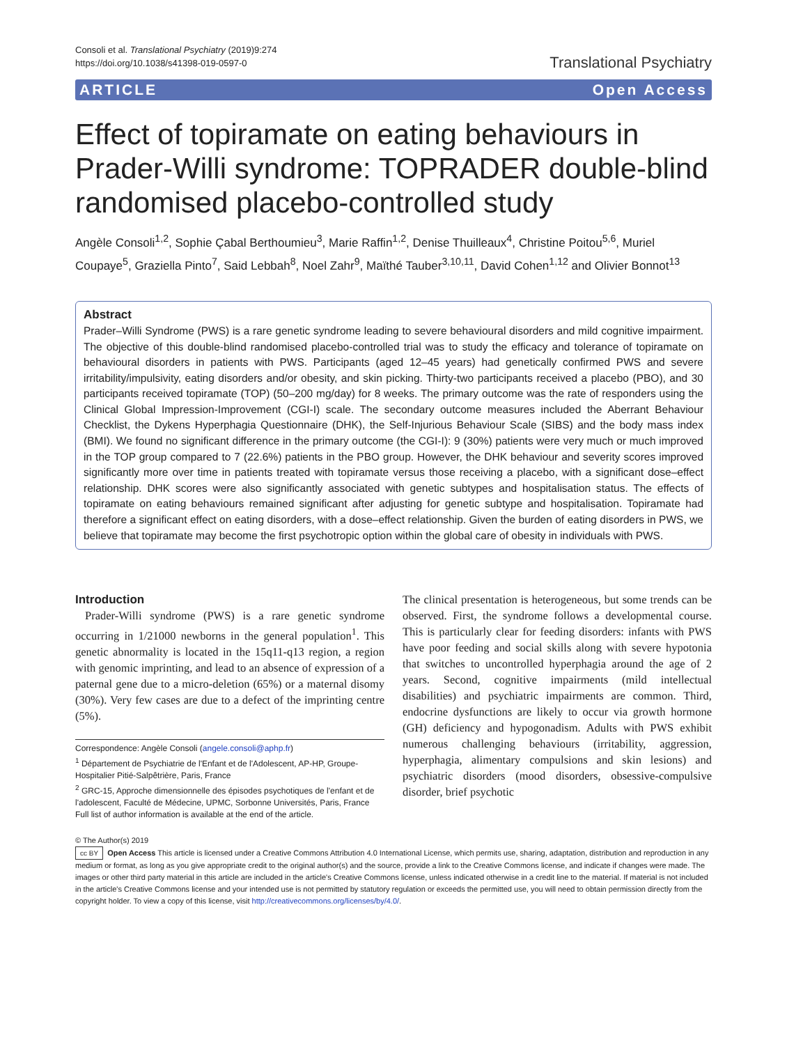Consoli et al. Translational Psychiatry (2019)9:274
https://doi.org/10.1038/s41398-019-0597-0
Translational Psychiatry
ARTICLE Open Access
Effect of topiramate on eating behaviours in Prader-Willi syndrome: TOPRADER double-blind randomised placebo-controlled study
Angèle Consoli<sup>1,2</sup>, Sophie Çabal Berthoumieu<sup>3</sup>, Marie Raffin<sup>1,2</sup>, Denise Thuilleaux<sup>4</sup>, Christine Poitou<sup>5,6</sup>, Muriel Coupaye<sup>5</sup>, Graziella Pinto<sup>7</sup>, Said Lebbah<sup>8</sup>, Noel Zahr<sup>9</sup>, Maïthé Tauber<sup>3,10,11</sup>, David Cohen<sup>1,12</sup> and Olivier Bonnot<sup>13</sup>
Abstract
Prader–Willi Syndrome (PWS) is a rare genetic syndrome leading to severe behavioural disorders and mild cognitive impairment. The objective of this double-blind randomised placebo-controlled trial was to study the efficacy and tolerance of topiramate on behavioural disorders in patients with PWS. Participants (aged 12–45 years) had genetically confirmed PWS and severe irritability/impulsivity, eating disorders and/or obesity, and skin picking. Thirty-two participants received a placebo (PBO), and 30 participants received topiramate (TOP) (50–200 mg/day) for 8 weeks. The primary outcome was the rate of responders using the Clinical Global Impression-Improvement (CGI-I) scale. The secondary outcome measures included the Aberrant Behaviour Checklist, the Dykens Hyperphagia Questionnaire (DHK), the Self-Injurious Behaviour Scale (SIBS) and the body mass index (BMI). We found no significant difference in the primary outcome (the CGI-I): 9 (30%) patients were very much or much improved in the TOP group compared to 7 (22.6%) patients in the PBO group. However, the DHK behaviour and severity scores improved significantly more over time in patients treated with topiramate versus those receiving a placebo, with a significant dose–effect relationship. DHK scores were also significantly associated with genetic subtypes and hospitalisation status. The effects of topiramate on eating behaviours remained significant after adjusting for genetic subtype and hospitalisation. Topiramate had therefore a significant effect on eating disorders, with a dose–effect relationship. Given the burden of eating disorders in PWS, we believe that topiramate may become the first psychotropic option within the global care of obesity in individuals with PWS.
Introduction
Prader-Willi syndrome (PWS) is a rare genetic syndrome occurring in 1/21000 newborns in the general population<sup>1</sup>. This genetic abnormality is located in the 15q11-q13 region, a region with genomic imprinting, and lead to an absence of expression of a paternal gene due to a micro-deletion (65%) or a maternal disomy (30%). Very few cases are due to a defect of the imprinting centre (5%).
Correspondence: Angèle Consoli (angele.consoli@aphp.fr)
<sup>1</sup> Département de Psychiatrie de l'Enfant et de l'Adolescent, AP-HP, Groupe-Hospitalier Pitié-Salpêtrière, Paris, France
<sup>2</sup> GRC-15, Approche dimensionnelle des épisodes psychotiques de l'enfant et de l'adolescent, Faculté de Médecine, UPMC, Sorbonne Universités, Paris, France
Full list of author information is available at the end of the article.
The clinical presentation is heterogeneous, but some trends can be observed. First, the syndrome follows a developmental course. This is particularly clear for feeding disorders: infants with PWS have poor feeding and social skills along with severe hypotonia that switches to uncontrolled hyperphagia around the age of 2 years. Second, cognitive impairments (mild intellectual disabilities) and psychiatric impairments are common. Third, endocrine dysfunctions are likely to occur via growth hormone (GH) deficiency and hypogonadism. Adults with PWS exhibit numerous challenging behaviours (irritability, aggression, hyperphagia, alimentary compulsions and skin lesions) and psychiatric disorders (mood disorders, obsessive-compulsive disorder, brief psychotic
© The Author(s) 2019
cc BY Open Access This article is licensed under a Creative Commons Attribution 4.0 International License, which permits use, sharing, adaptation, distribution and reproduction in any medium or format, as long as you give appropriate credit to the original author(s) and the source, provide a link to the Creative Commons license, and indicate if changes were made. The images or other third party material in this article are included in the article's Creative Commons license, unless indicated otherwise in a credit line to the material. If material is not included in the article's Creative Commons license and your intended use is not permitted by statutory regulation or exceeds the permitted use, you will need to obtain permission directly from the copyright holder. To view a copy of this license, visit http://creativecommons.org/licenses/by/4.0/.